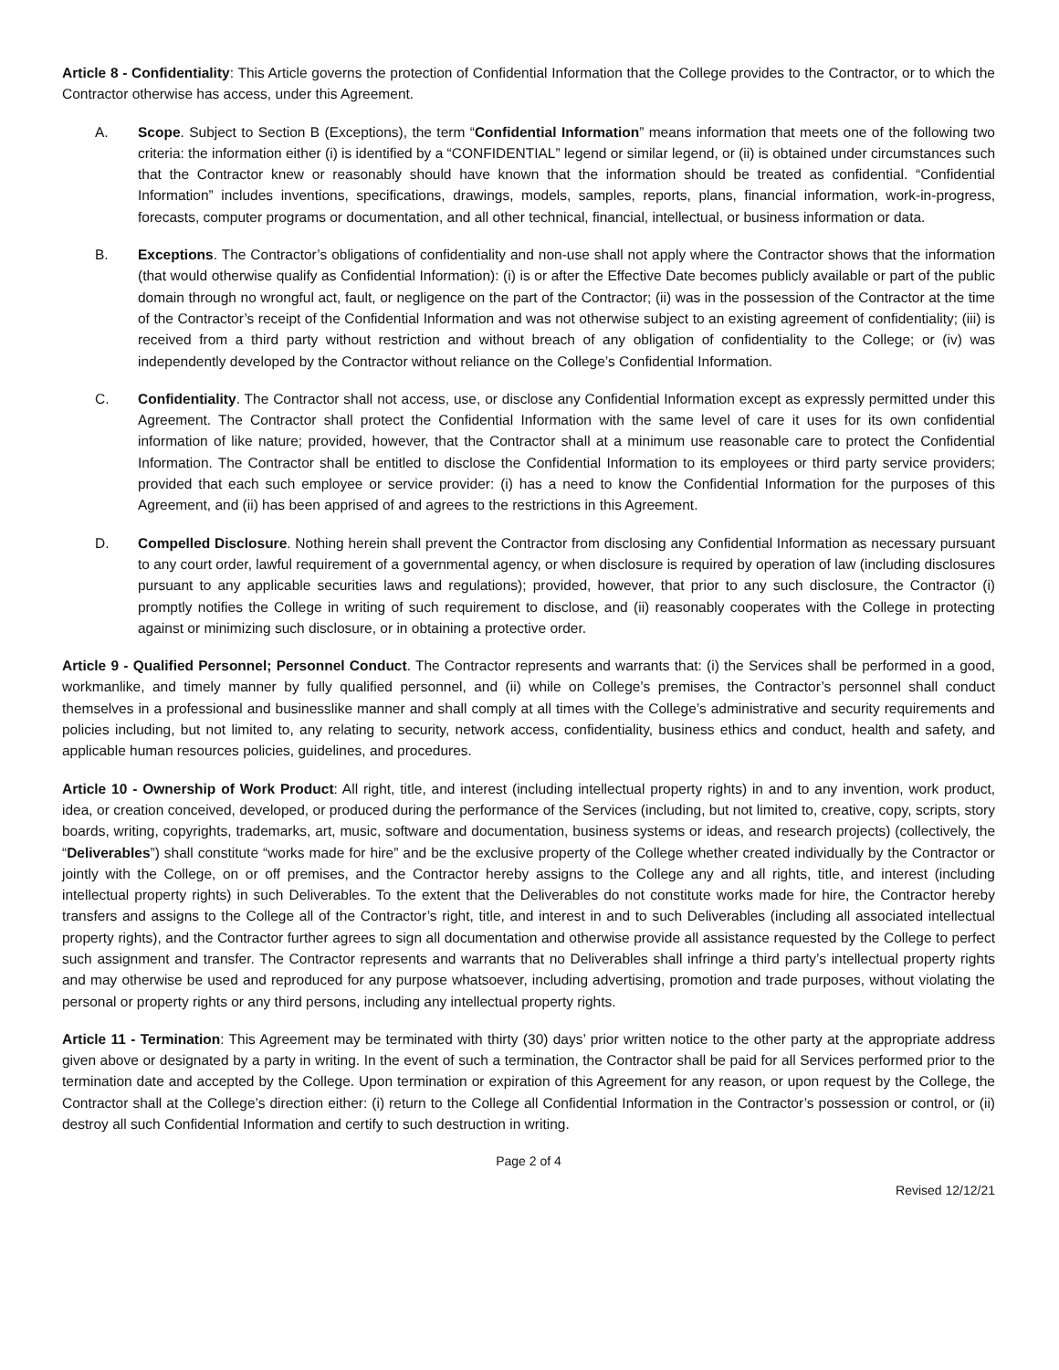Article 8 - Confidentiality: This Article governs the protection of Confidential Information that the College provides to the Contractor, or to which the Contractor otherwise has access, under this Agreement.
A. Scope. Subject to Section B (Exceptions), the term “Confidential Information” means information that meets one of the following two criteria: the information either (i) is identified by a “CONFIDENTIAL” legend or similar legend, or (ii) is obtained under circumstances such that the Contractor knew or reasonably should have known that the information should be treated as confidential. “Confidential Information” includes inventions, specifications, drawings, models, samples, reports, plans, financial information, work-in-progress, forecasts, computer programs or documentation, and all other technical, financial, intellectual, or business information or data.
B. Exceptions. The Contractor’s obligations of confidentiality and non-use shall not apply where the Contractor shows that the information (that would otherwise qualify as Confidential Information): (i) is or after the Effective Date becomes publicly available or part of the public domain through no wrongful act, fault, or negligence on the part of the Contractor; (ii) was in the possession of the Contractor at the time of the Contractor’s receipt of the Confidential Information and was not otherwise subject to an existing agreement of confidentiality; (iii) is received from a third party without restriction and without breach of any obligation of confidentiality to the College; or (iv) was independently developed by the Contractor without reliance on the College’s Confidential Information.
C. Confidentiality. The Contractor shall not access, use, or disclose any Confidential Information except as expressly permitted under this Agreement. The Contractor shall protect the Confidential Information with the same level of care it uses for its own confidential information of like nature; provided, however, that the Contractor shall at a minimum use reasonable care to protect the Confidential Information. The Contractor shall be entitled to disclose the Confidential Information to its employees or third party service providers; provided that each such employee or service provider: (i) has a need to know the Confidential Information for the purposes of this Agreement, and (ii) has been apprised of and agrees to the restrictions in this Agreement.
D. Compelled Disclosure. Nothing herein shall prevent the Contractor from disclosing any Confidential Information as necessary pursuant to any court order, lawful requirement of a governmental agency, or when disclosure is required by operation of law (including disclosures pursuant to any applicable securities laws and regulations); provided, however, that prior to any such disclosure, the Contractor (i) promptly notifies the College in writing of such requirement to disclose, and (ii) reasonably cooperates with the College in protecting against or minimizing such disclosure, or in obtaining a protective order.
Article 9 - Qualified Personnel; Personnel Conduct. The Contractor represents and warrants that: (i) the Services shall be performed in a good, workmanlike, and timely manner by fully qualified personnel, and (ii) while on College’s premises, the Contractor’s personnel shall conduct themselves in a professional and businesslike manner and shall comply at all times with the College’s administrative and security requirements and policies including, but not limited to, any relating to security, network access, confidentiality, business ethics and conduct, health and safety, and applicable human resources policies, guidelines, and procedures.
Article 10 - Ownership of Work Product: All right, title, and interest (including intellectual property rights) in and to any invention, work product, idea, or creation conceived, developed, or produced during the performance of the Services (including, but not limited to, creative, copy, scripts, story boards, writing, copyrights, trademarks, art, music, software and documentation, business systems or ideas, and research projects) (collectively, the “Deliverables”) shall constitute “works made for hire” and be the exclusive property of the College whether created individually by the Contractor or jointly with the College, on or off premises, and the Contractor hereby assigns to the College any and all rights, title, and interest (including intellectual property rights) in such Deliverables. To the extent that the Deliverables do not constitute works made for hire, the Contractor hereby transfers and assigns to the College all of the Contractor’s right, title, and interest in and to such Deliverables (including all associated intellectual property rights), and the Contractor further agrees to sign all documentation and otherwise provide all assistance requested by the College to perfect such assignment and transfer. The Contractor represents and warrants that no Deliverables shall infringe a third party’s intellectual property rights and may otherwise be used and reproduced for any purpose whatsoever, including advertising, promotion and trade purposes, without violating the personal or property rights or any third persons, including any intellectual property rights.
Article 11 - Termination: This Agreement may be terminated with thirty (30) days’ prior written notice to the other party at the appropriate address given above or designated by a party in writing. In the event of such a termination, the Contractor shall be paid for all Services performed prior to the termination date and accepted by the College. Upon termination or expiration of this Agreement for any reason, or upon request by the College, the Contractor shall at the College’s direction either: (i) return to the College all Confidential Information in the Contractor’s possession or control, or (ii) destroy all such Confidential Information and certify to such destruction in writing.
Page 2 of 4
Revised 12/12/21